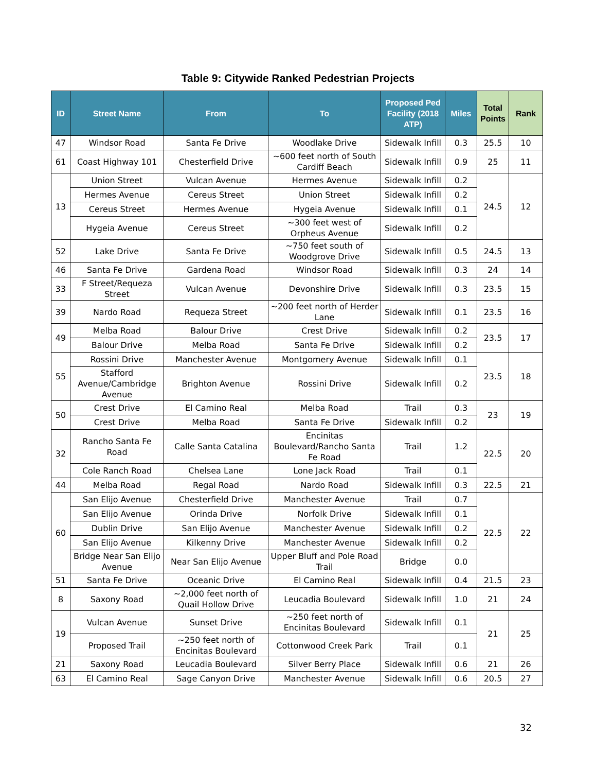Table 9: Citywide Ranked Pedestrian Projects
| ID | Street Name | From | To | Proposed Ped Facility (2018 ATP) | Miles | Total Points | Rank |
| --- | --- | --- | --- | --- | --- | --- | --- |
| 47 | Windsor Road | Santa Fe Drive | Woodlake Drive | Sidewalk Infill | 0.3 | 25.5 | 10 |
| 61 | Coast Highway 101 | Chesterfield Drive | ~600 feet north of South Cardiff Beach | Sidewalk Infill | 0.9 | 25 | 11 |
| 13 | Union Street | Vulcan Avenue | Hermes Avenue | Sidewalk Infill | 0.2 | 24.5 | 12 |
| | Hermes Avenue | Cereus Street | Union Street | Sidewalk Infill | 0.2 | | |
| | Cereus Street | Hermes Avenue | Hygeia Avenue | Sidewalk Infill | 0.1 | | |
| | Hygeia Avenue | Cereus Street | ~300 feet west of Orpheus Avenue | Sidewalk Infill | 0.2 | | |
| 52 | Lake Drive | Santa Fe Drive | ~750 feet south of Woodgrove Drive | Sidewalk Infill | 0.5 | 24.5 | 13 |
| 46 | Santa Fe Drive | Gardena Road | Windsor Road | Sidewalk Infill | 0.3 | 24 | 14 |
| 33 | F Street/Requeza Street | Vulcan Avenue | Devonshire Drive | Sidewalk Infill | 0.3 | 23.5 | 15 |
| 39 | Nardo Road | Requeza Street | ~200 feet north of Herder Lane | Sidewalk Infill | 0.1 | 23.5 | 16 |
| 49 | Melba Road | Balour Drive | Crest Drive | Sidewalk Infill | 0.2 | 23.5 | 17 |
| | Balour Drive | Melba Road | Santa Fe Drive | Sidewalk Infill | 0.2 | | |
| 55 | Rossini Drive | Manchester Avenue | Montgomery Avenue | Sidewalk Infill | 0.1 | 23.5 | 18 |
| | Stafford Avenue/Cambridge Avenue | Brighton Avenue | Rossini Drive | Sidewalk Infill | 0.2 | | |
| 50 | Crest Drive | El Camino Real | Melba Road | Trail | 0.3 | 23 | 19 |
| | Crest Drive | Melba Road | Santa Fe Drive | Sidewalk Infill | 0.2 | | |
| 32 | Rancho Santa Fe Road | Calle Santa Catalina | Encinitas Boulevard/Rancho Santa Fe Road | Trail | 1.2 | 22.5 | 20 |
| | Cole Ranch Road | Chelsea Lane | Lone Jack Road | Trail | 0.1 | | |
| 44 | Melba Road | Regal Road | Nardo Road | Sidewalk Infill | 0.3 | 22.5 | 21 |
| 60 | San Elijo Avenue | Chesterfield Drive | Manchester Avenue | Trail | 0.7 | 22.5 | 22 |
| | San Elijo Avenue | Orinda Drive | Norfolk Drive | Sidewalk Infill | 0.1 | | |
| | Dublin Drive | San Elijo Avenue | Manchester Avenue | Sidewalk Infill | 0.2 | | |
| | San Elijo Avenue | Kilkenny Drive | Manchester Avenue | Sidewalk Infill | 0.2 | | |
| | Bridge Near San Elijo Avenue | Near San Elijo Avenue | Upper Bluff and Pole Road Trail | Bridge | 0.0 | | |
| 51 | Santa Fe Drive | Oceanic Drive | El Camino Real | Sidewalk Infill | 0.4 | 21.5 | 23 |
| 8 | Saxony Road | ~2,000 feet north of Quail Hollow Drive | Leucadia Boulevard | Sidewalk Infill | 1.0 | 21 | 24 |
| 19 | Vulcan Avenue | Sunset Drive | ~250 feet north of Encinitas Boulevard | Sidewalk Infill | 0.1 | 21 | 25 |
| | Proposed Trail | ~250 feet north of Encinitas Boulevard | Cottonwood Creek Park | Trail | 0.1 | | |
| 21 | Saxony Road | Leucadia Boulevard | Silver Berry Place | Sidewalk Infill | 0.6 | 21 | 26 |
| 63 | El Camino Real | Sage Canyon Drive | Manchester Avenue | Sidewalk Infill | 0.6 | 20.5 | 27 |
32